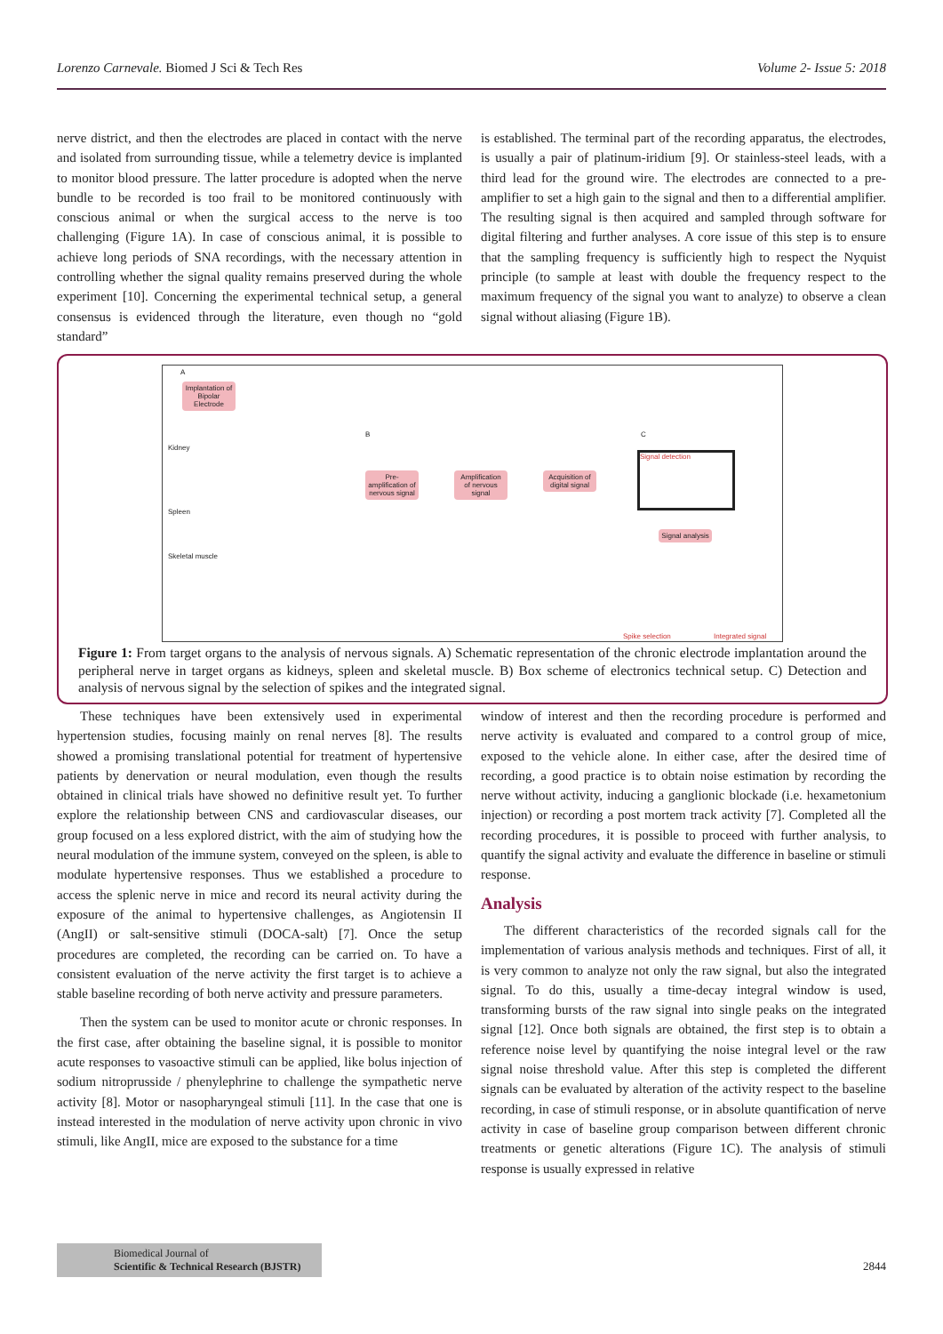Lorenzo Carnevale. Biomed J Sci & Tech Res Volume 2- Issue 5: 2018
nerve district, and then the electrodes are placed in contact with the nerve and isolated from surrounding tissue, while a telemetry device is implanted to monitor blood pressure. The latter procedure is adopted when the nerve bundle to be recorded is too frail to be monitored continuously with conscious animal or when the surgical access to the nerve is too challenging (Figure 1A). In case of conscious animal, it is possible to achieve long periods of SNA recordings, with the necessary attention in controlling whether the signal quality remains preserved during the whole experiment [10]. Concerning the experimental technical setup, a general consensus is evidenced through the literature, even though no “gold standard”
is established. The terminal part of the recording apparatus, the electrodes, is usually a pair of platinum-iridium [9]. Or stainless-steel leads, with a third lead for the ground wire. The electrodes are connected to a pre-amplifier to set a high gain to the signal and then to a differential amplifier. The resulting signal is then acquired and sampled through software for digital filtering and further analyses. A core issue of this step is to ensure that the sampling frequency is sufficiently high to respect the Nyquist principle (to sample at least with double the frequency respect to the maximum frequency of the signal you want to analyze) to observe a clean signal without aliasing (Figure 1B).
A
Implantation of Bipolar Electrode
Kidney
Spleen
Skeletal muscle
B C
Pre-amplification of nervous signal
Amplification of nervous signal
Acquisition of digital signal
Signal detection
Signal analysis
Spike selection Integrated signal
Figure 1: From target organs to the analysis of nervous signals. A) Schematic representation of the chronic electrode implantation around the peripheral nerve in target organs as kidneys, spleen and skeletal muscle. B) Box scheme of electronics technical setup. C) Detection and analysis of nervous signal by the selection of spikes and the integrated signal.
These techniques have been extensively used in experimental hypertension studies, focusing mainly on renal nerves [8]. The results showed a promising translational potential for treatment of hypertensive patients by denervation or neural modulation, even though the results obtained in clinical trials have showed no definitive result yet. To further explore the relationship between CNS and cardiovascular diseases, our group focused on a less explored district, with the aim of studying how the neural modulation of the immune system, conveyed on the spleen, is able to modulate hypertensive responses. Thus we established a procedure to access the splenic nerve in mice and record its neural activity during the exposure of the animal to hypertensive challenges, as Angiotensin II (AngII) or salt-sensitive stimuli (DOCA-salt) [7]. Once the setup procedures are completed, the recording can be carried on. To have a consistent evaluation of the nerve activity the first target is to achieve a stable baseline recording of both nerve activity and pressure parameters.
Then the system can be used to monitor acute or chronic responses. In the first case, after obtaining the baseline signal, it is possible to monitor acute responses to vasoactive stimuli can be applied, like bolus injection of sodium nitroprusside / phenylephrine to challenge the sympathetic nerve activity [8]. Motor or nasopharyngeal stimuli [11]. In the case that one is instead interested in the modulation of nerve activity upon chronic in vivo stimuli, like AngII, mice are exposed to the substance for a time
window of interest and then the recording procedure is performed and nerve activity is evaluated and compared to a control group of mice, exposed to the vehicle alone. In either case, after the desired time of recording, a good practice is to obtain noise estimation by recording the nerve without activity, inducing a ganglionic blockade (i.e. hexametonium injection) or recording a post mortem track activity [7]. Completed all the recording procedures, it is possible to proceed with further analysis, to quantify the signal activity and evaluate the difference in baseline or stimuli response.
Analysis
The different characteristics of the recorded signals call for the implementation of various analysis methods and techniques. First of all, it is very common to analyze not only the raw signal, but also the integrated signal. To do this, usually a time-decay integral window is used, transforming bursts of the raw signal into single peaks on the integrated signal [12]. Once both signals are obtained, the first step is to obtain a reference noise level by quantifying the noise integral level or the raw signal noise threshold value. After this step is completed the different signals can be evaluated by alteration of the activity respect to the baseline recording, in case of stimuli response, or in absolute quantification of nerve activity in case of baseline group comparison between different chronic treatments or genetic alterations (Figure 1C). The analysis of stimuli response is usually expressed in relative
Biomedical Journal of
Scientific & Technical Research (BJSTR)
2844